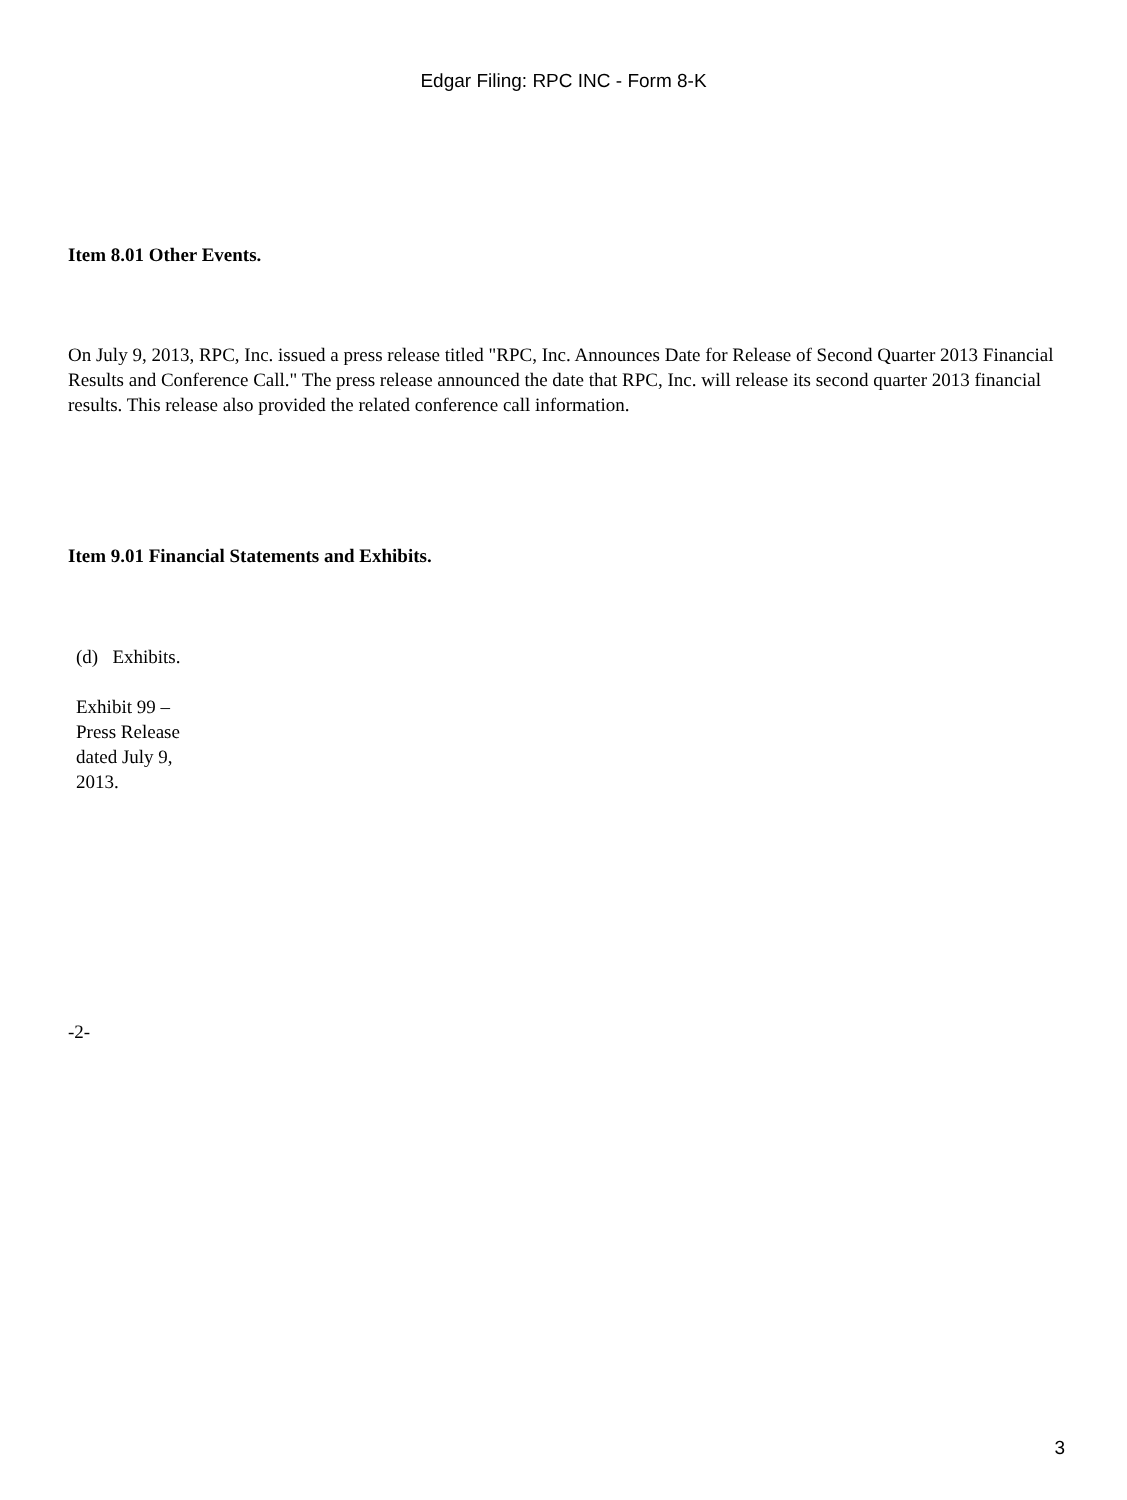Edgar Filing: RPC INC - Form 8-K
Item 8.01 Other Events.
On July 9, 2013, RPC, Inc. issued a press release titled "RPC, Inc. Announces Date for Release of Second Quarter 2013 Financial Results and Conference Call." The press release announced the date that RPC, Inc. will release its second quarter 2013 financial results. This release also provided the related conference call information.
Item 9.01 Financial Statements and Exhibits.
(d) Exhibits.
Exhibit 99 – Press Release dated July 9, 2013.
-2-
3